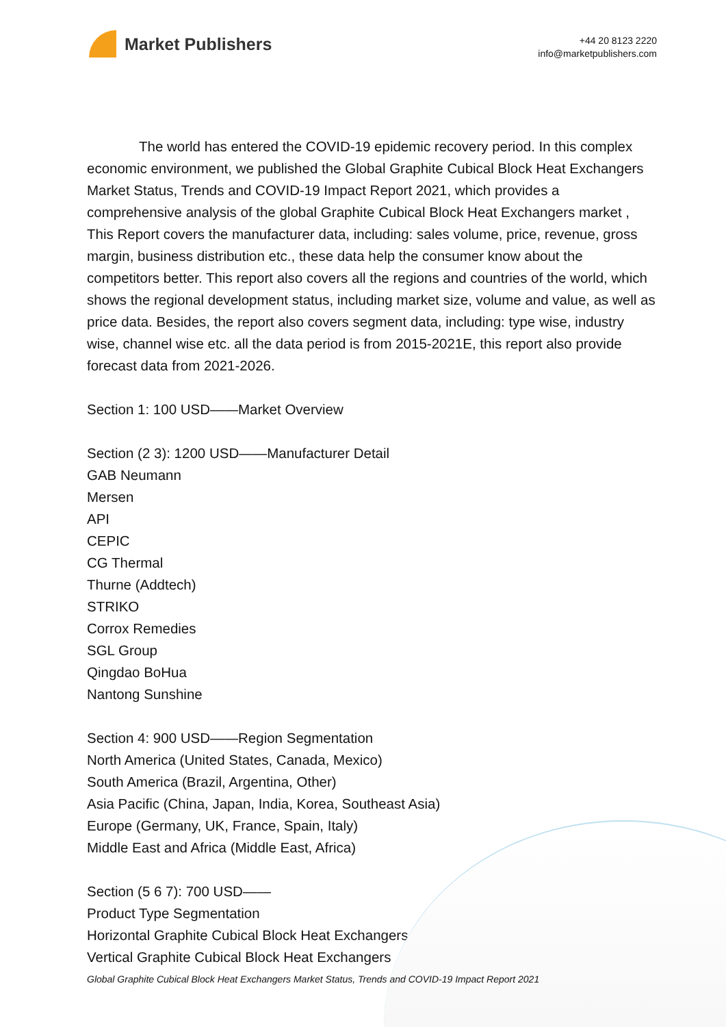Market Publishers
+44 20 8123 2220
info@marketpublishers.com
The world has entered the COVID-19 epidemic recovery period. In this complex economic environment, we published the Global Graphite Cubical Block Heat Exchangers Market Status, Trends and COVID-19 Impact Report 2021, which provides a comprehensive analysis of the global Graphite Cubical Block Heat Exchangers market , This Report covers the manufacturer data, including: sales volume, price, revenue, gross margin, business distribution etc., these data help the consumer know about the competitors better. This report also covers all the regions and countries of the world, which shows the regional development status, including market size, volume and value, as well as price data. Besides, the report also covers segment data, including: type wise, industry wise, channel wise etc. all the data period is from 2015-2021E, this report also provide forecast data from 2021-2026.
Section 1: 100 USD——Market Overview
Section (2 3): 1200 USD——Manufacturer Detail
GAB Neumann
Mersen
API
CEPIC
CG Thermal
Thurne (Addtech)
STRIKO
Corrox Remedies
SGL Group
Qingdao BoHua
Nantong Sunshine
Section 4: 900 USD——Region Segmentation
North America (United States, Canada, Mexico)
South America (Brazil, Argentina, Other)
Asia Pacific (China, Japan, India, Korea, Southeast Asia)
Europe (Germany, UK, France, Spain, Italy)
Middle East and Africa (Middle East, Africa)
Section (5 6 7): 700 USD——
Product Type Segmentation
Horizontal Graphite Cubical Block Heat Exchangers
Vertical Graphite Cubical Block Heat Exchangers
Global Graphite Cubical Block Heat Exchangers Market Status, Trends and COVID-19 Impact Report 2021